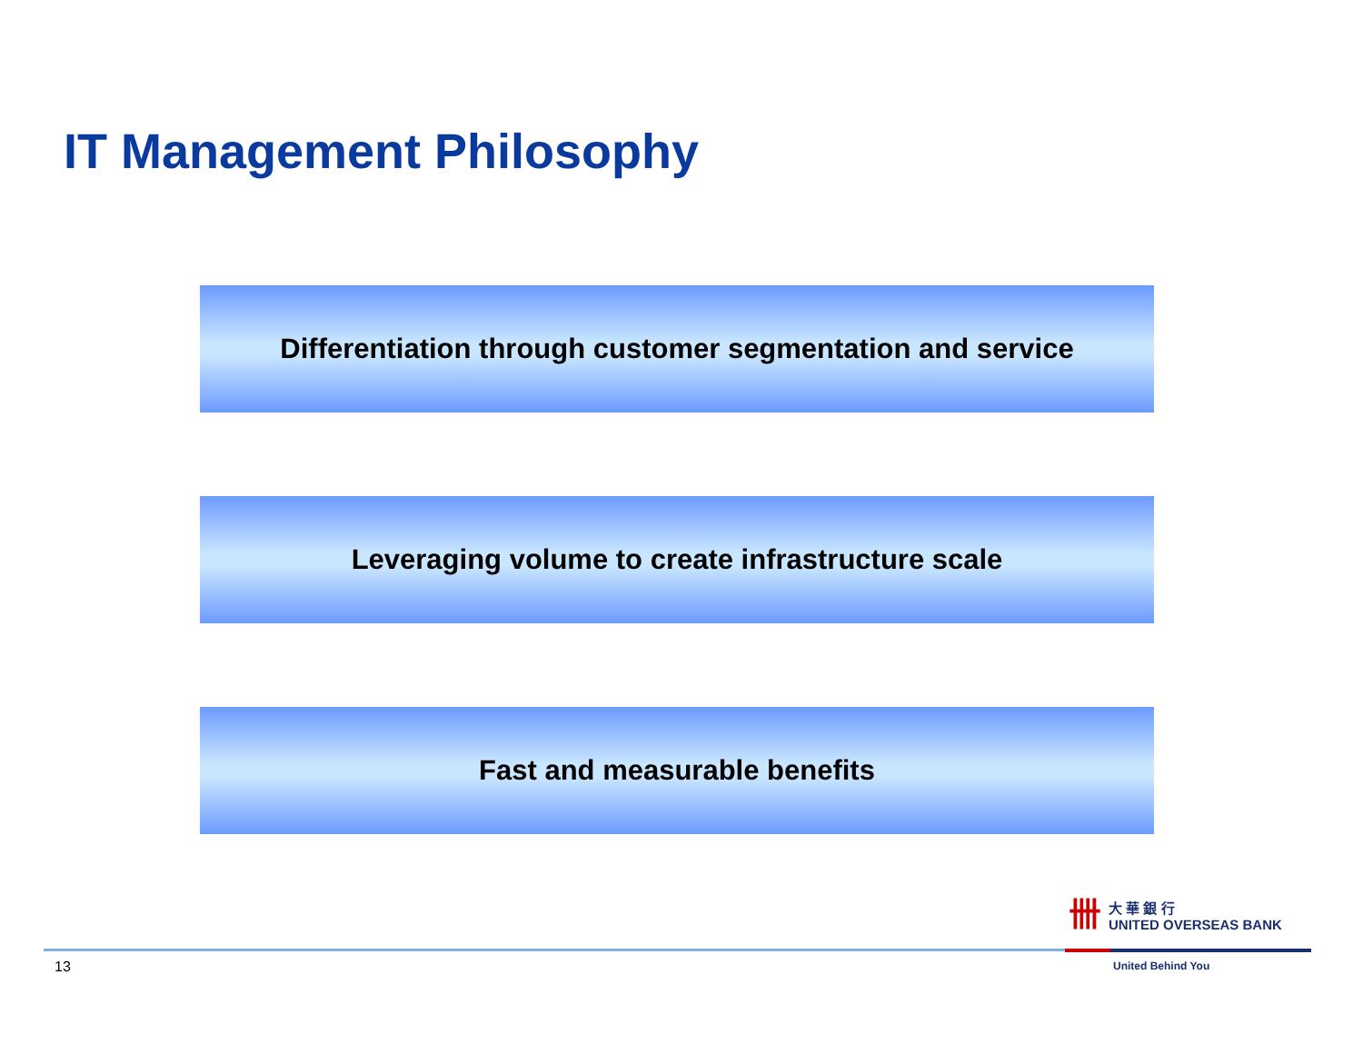IT Management Philosophy
Differentiation through customer segmentation and service
Leveraging volume to create infrastructure scale
Fast and measurable benefits
卌
大 華 銀 行
UNITED OVERSEAS BANK
13 United Behind You